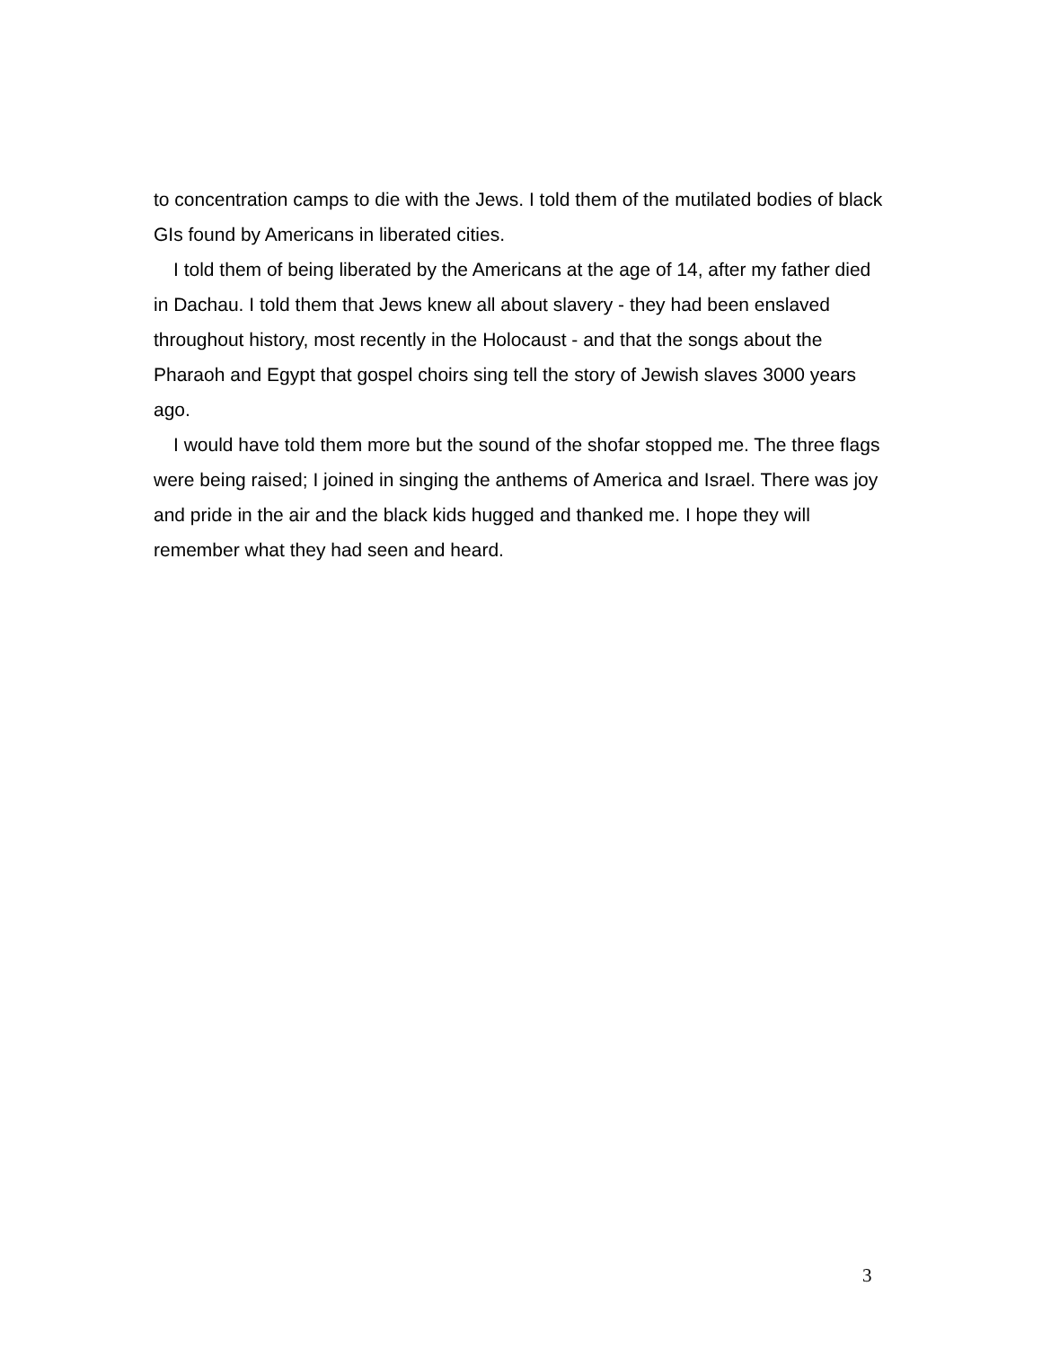to concentration camps to die with the Jews. I told them of the mutilated bodies of black GIs found by Americans in liberated cities.
I told them of being liberated by the Americans at the age of 14, after my father died in Dachau. I told them that Jews knew all about slavery - they had been enslaved throughout history, most recently in the Holocaust - and that the songs about the Pharaoh and Egypt that gospel choirs sing tell the story of Jewish slaves 3000 years ago.
I would have told them more but the sound of the shofar stopped me. The three flags were being raised; I joined in singing the anthems of America and Israel. There was joy and pride in the air and the black kids hugged and thanked me. I hope they will remember what they had seen and heard.
3